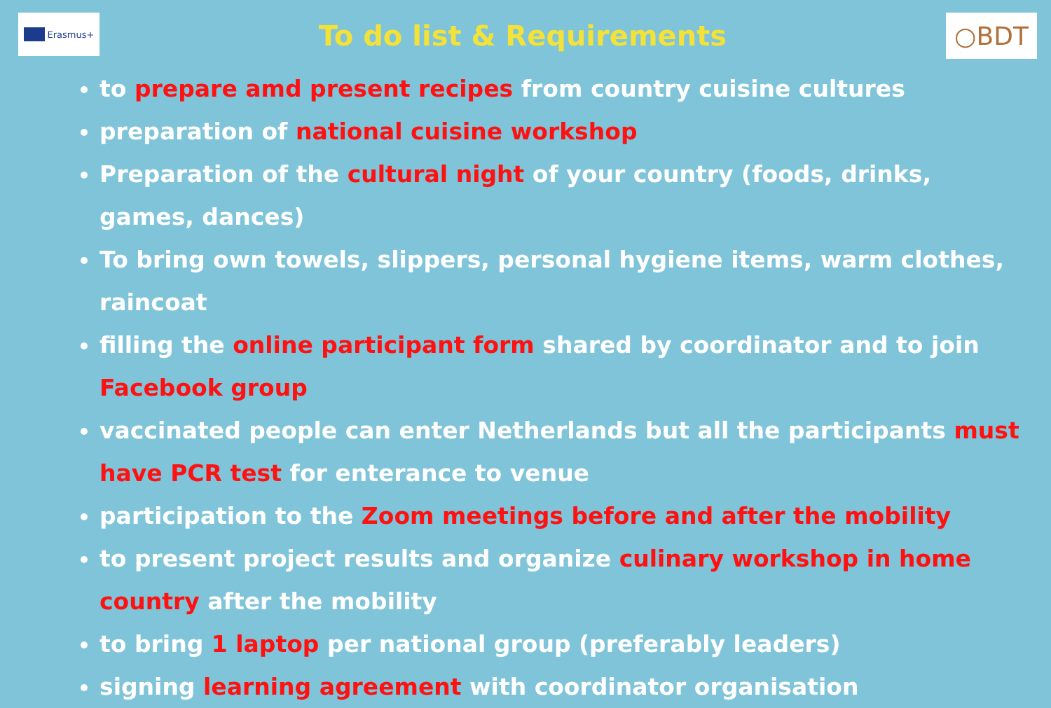Erasmus+
To do list & Requirements
○BDT
to prepare amd present recipes from country cuisine cultures
preparation of national cuisine workshop
Preparation of the cultural night of your country (foods, drinks, games, dances)
To bring own towels, slippers, personal hygiene items, warm clothes, raincoat
filling the online participant form shared by coordinator and to join Facebook group
vaccinated people can enter Netherlands but all the participants must have PCR test for enterance to venue
participation to the Zoom meetings before and after the mobility
to present project results and organize culinary workshop in home country after the mobility
to bring 1 laptop per national group (preferably leaders)
signing learning agreement with coordinator organisation